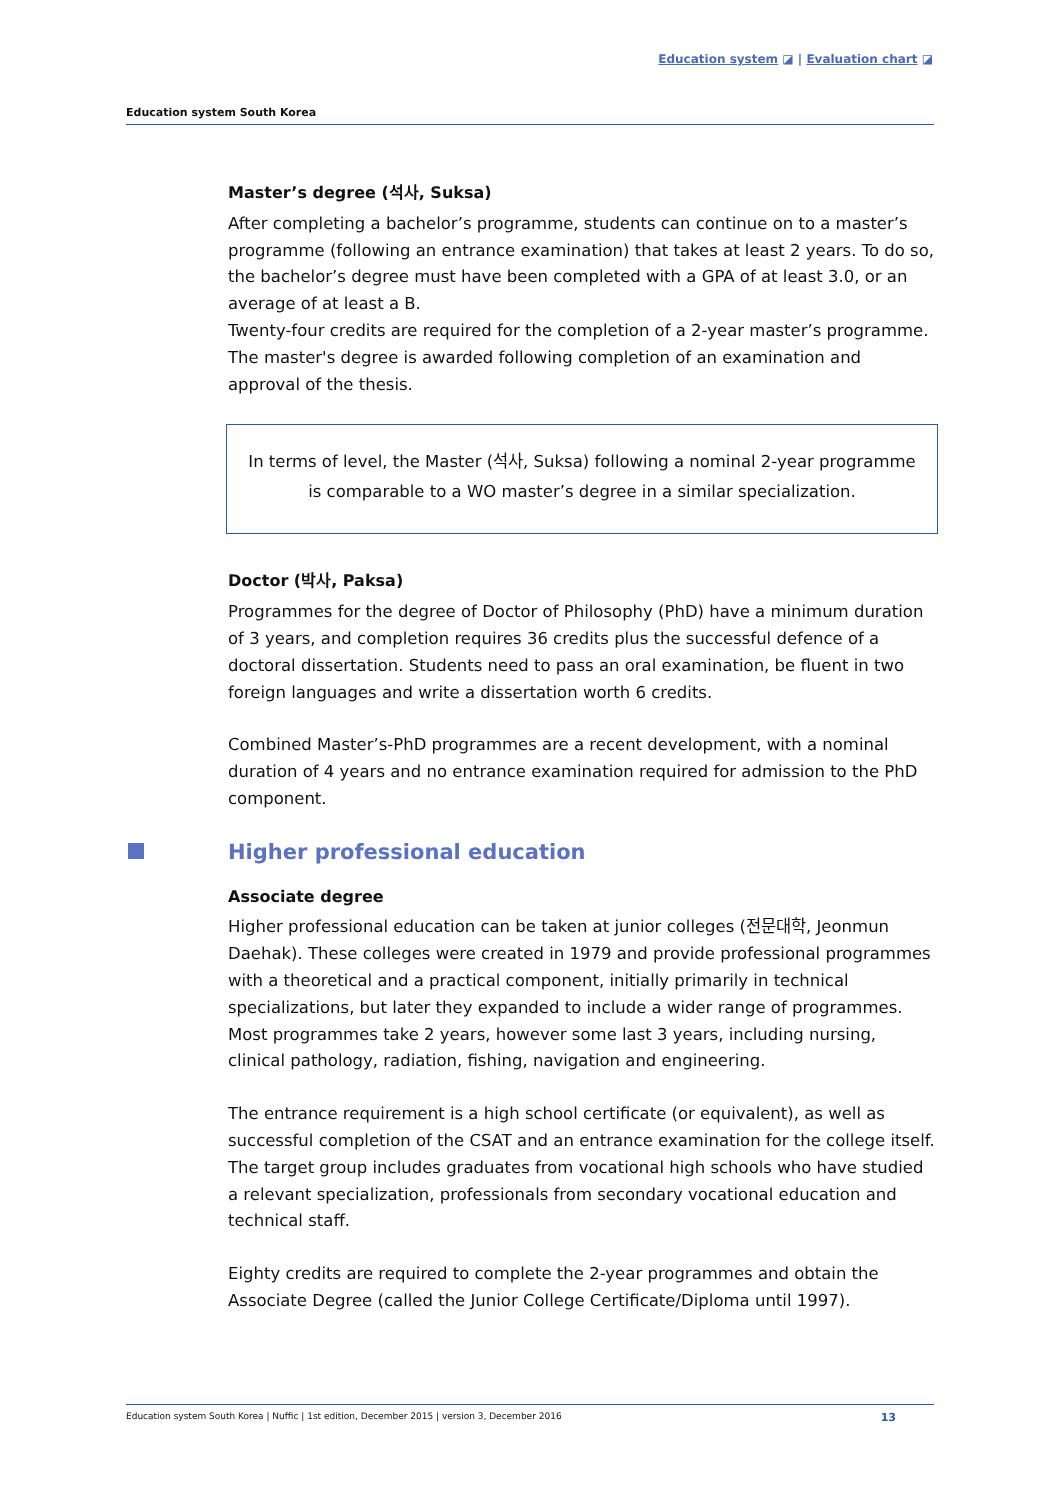Education system ◪ | Evaluation chart ◪
Education system South Korea
Master’s degree (석사, Suksa)
After completing a bachelor’s programme, students can continue on to a master’s programme (following an entrance examination) that takes at least 2 years. To do so, the bachelor’s degree must have been completed with a GPA of at least 3.0, or an average of at least a B.
Twenty-four credits are required for the completion of a 2-year master’s programme. The master's degree is awarded following completion of an examination and approval of the thesis.
In terms of level, the Master (석사, Suksa) following a nominal 2-year programme is comparable to a WO master’s degree in a similar specialization.
Doctor (박사, Paksa)
Programmes for the degree of Doctor of Philosophy (PhD) have a minimum duration of 3 years, and completion requires 36 credits plus the successful defence of a doctoral dissertation. Students need to pass an oral examination, be fluent in two foreign languages and write a dissertation worth 6 credits.
Combined Master’s-PhD programmes are a recent development, with a nominal duration of 4 years and no entrance examination required for admission to the PhD component.
Higher professional education
Associate degree
Higher professional education can be taken at junior colleges (전문대학, Jeonmun Daehak). These colleges were created in 1979 and provide professional programmes with a theoretical and a practical component, initially primarily in technical specializations, but later they expanded to include a wider range of programmes. Most programmes take 2 years, however some last 3 years, including nursing, clinical pathology, radiation, fishing, navigation and engineering.
The entrance requirement is a high school certificate (or equivalent), as well as successful completion of the CSAT and an entrance examination for the college itself. The target group includes graduates from vocational high schools who have studied a relevant specialization, professionals from secondary vocational education and technical staff.
Eighty credits are required to complete the 2-year programmes and obtain the Associate Degree (called the Junior College Certificate/Diploma until 1997).
Education system South Korea | Nuffic | 1st edition, December 2015 | version 3, December 2016 13